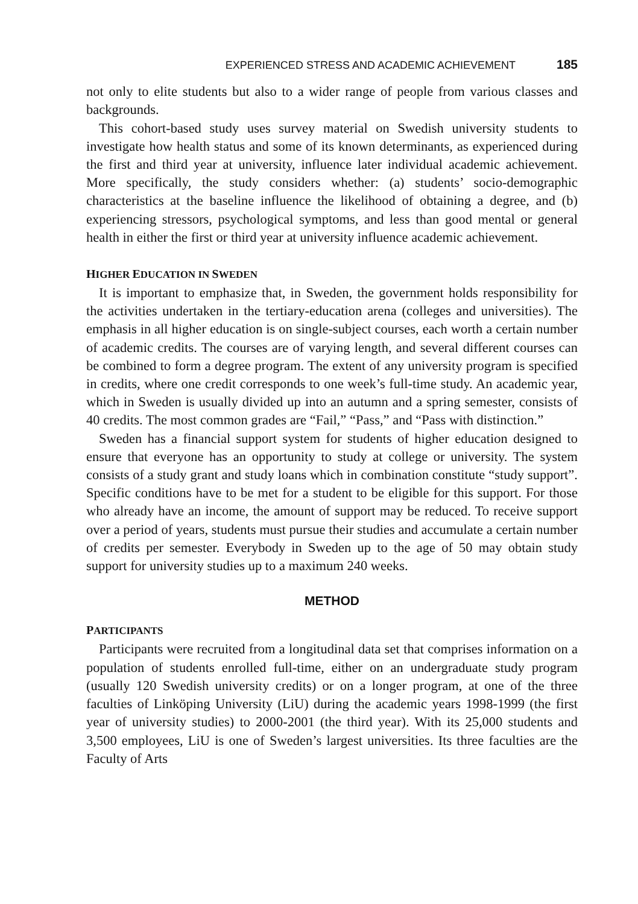EXPERIENCED STRESS AND ACADEMIC ACHIEVEMENT 185
not only to elite students but also to a wider range of people from various classes and backgrounds.
This cohort-based study uses survey material on Swedish university students to investigate how health status and some of its known determinants, as experienced during the first and third year at university, influence later individual academic achievement. More specifically, the study considers whether: (a) students’ socio-demographic characteristics at the baseline influence the likelihood of obtaining a degree, and (b) experiencing stressors, psychological symptoms, and less than good mental or general health in either the first or third year at university influence academic achievement.
HIGHER EDUCATION IN SWEDEN
It is important to emphasize that, in Sweden, the government holds responsibility for the activities undertaken in the tertiary-education arena (colleges and universities). The emphasis in all higher education is on single-subject courses, each worth a certain number of academic credits. The courses are of varying length, and several different courses can be combined to form a degree program. The extent of any university program is specified in credits, where one credit corresponds to one week’s full-time study. An academic year, which in Sweden is usually divided up into an autumn and a spring semester, consists of 40 credits. The most common grades are “Fail,” “Pass,” and “Pass with distinction.”
Sweden has a financial support system for students of higher education designed to ensure that everyone has an opportunity to study at college or university. The system consists of a study grant and study loans which in combination constitute “study support”. Specific conditions have to be met for a student to be eligible for this support. For those who already have an income, the amount of support may be reduced. To receive support over a period of years, students must pursue their studies and accumulate a certain number of credits per semester. Everybody in Sweden up to the age of 50 may obtain study support for university studies up to a maximum 240 weeks.
METHOD
PARTICIPANTS
Participants were recruited from a longitudinal data set that comprises information on a population of students enrolled full-time, either on an undergraduate study program (usually 120 Swedish university credits) or on a longer program, at one of the three faculties of Linköping University (LiU) during the academic years 1998-1999 (the first year of university studies) to 2000-2001 (the third year). With its 25,000 students and 3,500 employees, LiU is one of Sweden’s largest universities. Its three faculties are the Faculty of Arts